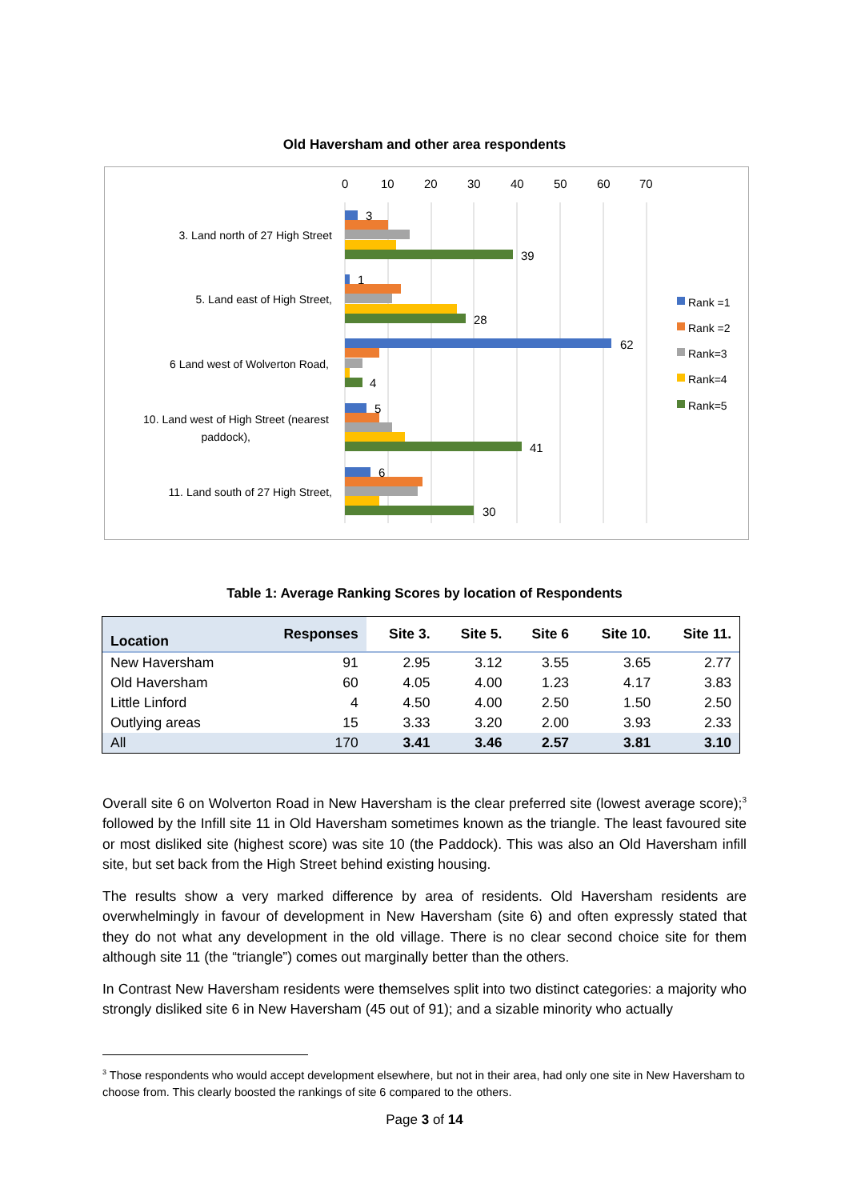Old Haversham and other area respondents
0
10
20
30
40
50
60
70
3. Land north of 27 High Street
5. Land east of High Street,
6 Land west of Wolverton Road,
10. Land west of High Street (nearest
paddock),
11. Land south of 27 High Street,
3
39
1
28
62
4
5
41
6
30
Rank =1
Rank =2
Rank=3
Rank=4
Rank=5
Table 1: Average Ranking Scores by location of Respondents
| Location | Responses | Site 3. | Site 5. | Site 6 | Site 10. | Site 11. |
| --- | --- | --- | --- | --- | --- | --- |
| New Haversham | 91 | 2.95 | 3.12 | 3.55 | 3.65 | 2.77 |
| Old Haversham | 60 | 4.05 | 4.00 | 1.23 | 4.17 | 3.83 |
| Little Linford | 4 | 4.50 | 4.00 | 2.50 | 1.50 | 2.50 |
| Outlying areas | 15 | 3.33 | 3.20 | 2.00 | 3.93 | 2.33 |
| All | 170 | 3.41 | 3.46 | 2.57 | 3.81 | 3.10 |
Overall site 6 on Wolverton Road in New Haversham is the clear preferred site (lowest average score);<sup>3</sup> followed by the Infill site 11 in Old Haversham sometimes known as the triangle. The least favoured site or most disliked site (highest score) was site 10 (the Paddock). This was also an Old Haversham infill site, but set back from the High Street behind existing housing.
The results show a very marked difference by area of residents. Old Haversham residents are overwhelmingly in favour of development in New Haversham (site 6) and often expressly stated that they do not what any development in the old village. There is no clear second choice site for them although site 11 (the “triangle”) comes out marginally better than the others.
In Contrast New Haversham residents were themselves split into two distinct categories: a majority who strongly disliked site 6 in New Haversham (45 out of 91); and a sizable minority who actually
<sup>3</sup> Those respondents who would accept development elsewhere, but not in their area, had only one site in New Haversham to choose from. This clearly boosted the rankings of site 6 compared to the others.
Page 3 of 14